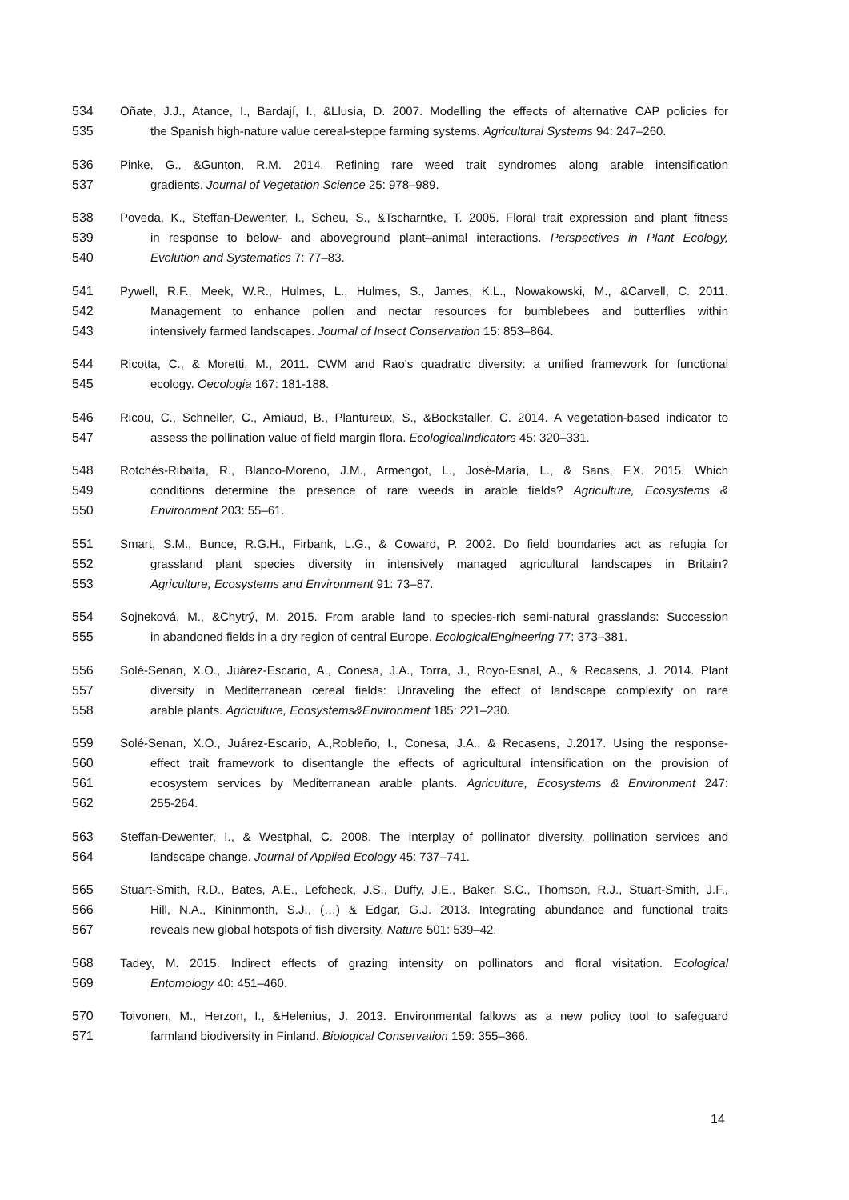534 Oñate, J.J., Atance, I., Bardají, I., &Llusia, D. 2007. Modelling the effects of alternative CAP policies for
535 the Spanish high-nature value cereal-steppe farming systems. Agricultural Systems 94: 247–260.
536 Pinke, G., &Gunton, R.M. 2014. Refining rare weed trait syndromes along arable intensification
537 gradients. Journal of Vegetation Science 25: 978–989.
538 Poveda, K., Steffan-Dewenter, I., Scheu, S., &Tscharntke, T. 2005. Floral trait expression and plant fitness
539 in response to below- and aboveground plant–animal interactions. Perspectives in Plant Ecology,
540 Evolution and Systematics 7: 77–83.
541 Pywell, R.F., Meek, W.R., Hulmes, L., Hulmes, S., James, K.L., Nowakowski, M., &Carvell, C. 2011.
542 Management to enhance pollen and nectar resources for bumblebees and butterflies within
543 intensively farmed landscapes. Journal of Insect Conservation 15: 853–864.
544 Ricotta, C., & Moretti, M., 2011. CWM and Rao's quadratic diversity: a unified framework for functional
545 ecology. Oecologia 167: 181-188.
546 Ricou, C., Schneller, C., Amiaud, B., Plantureux, S., &Bockstaller, C. 2014. A vegetation-based indicator to
547 assess the pollination value of field margin flora. EcologicalIndicators 45: 320–331.
548 Rotchés-Ribalta, R., Blanco-Moreno, J.M., Armengot, L., José-María, L., & Sans, F.X. 2015. Which
549 conditions determine the presence of rare weeds in arable fields? Agriculture, Ecosystems &
550 Environment 203: 55–61.
551 Smart, S.M., Bunce, R.G.H., Firbank, L.G., & Coward, P. 2002. Do field boundaries act as refugia for
552 grassland plant species diversity in intensively managed agricultural landscapes in Britain?
553 Agriculture, Ecosystems and Environment 91: 73–87.
554 Sojneková, M., &Chytrý, M. 2015. From arable land to species-rich semi-natural grasslands: Succession
555 in abandoned fields in a dry region of central Europe. EcologicalEngineering 77: 373–381.
556 Solé-Senan, X.O., Juárez-Escario, A., Conesa, J.A., Torra, J., Royo-Esnal, A., & Recasens, J. 2014. Plant
557 diversity in Mediterranean cereal fields: Unraveling the effect of landscape complexity on rare
558 arable plants. Agriculture, Ecosystems&Environment 185: 221–230.
559 Solé-Senan, X.O., Juárez-Escario, A.,Robleño, I., Conesa, J.A., & Recasens, J.2017. Using the response-
560 effect trait framework to disentangle the effects of agricultural intensification on the provision of
561 ecosystem services by Mediterranean arable plants. Agriculture, Ecosystems & Environment 247:
562 255-264.
563 Steffan-Dewenter, I., & Westphal, C. 2008. The interplay of pollinator diversity, pollination services and
564 landscape change. Journal of Applied Ecology 45: 737–741.
565 Stuart-Smith, R.D., Bates, A.E., Lefcheck, J.S., Duffy, J.E., Baker, S.C., Thomson, R.J., Stuart-Smith, J.F.,
566 Hill, N.A., Kininmonth, S.J., (…) & Edgar, G.J. 2013. Integrating abundance and functional traits
567 reveals new global hotspots of fish diversity. Nature 501: 539–42.
568 Tadey, M. 2015. Indirect effects of grazing intensity on pollinators and floral visitation. Ecological
569 Entomology 40: 451–460.
570 Toivonen, M., Herzon, I., &Helenius, J. 2013. Environmental fallows as a new policy tool to safeguard
571 farmland biodiversity in Finland. Biological Conservation 159: 355–366.
14